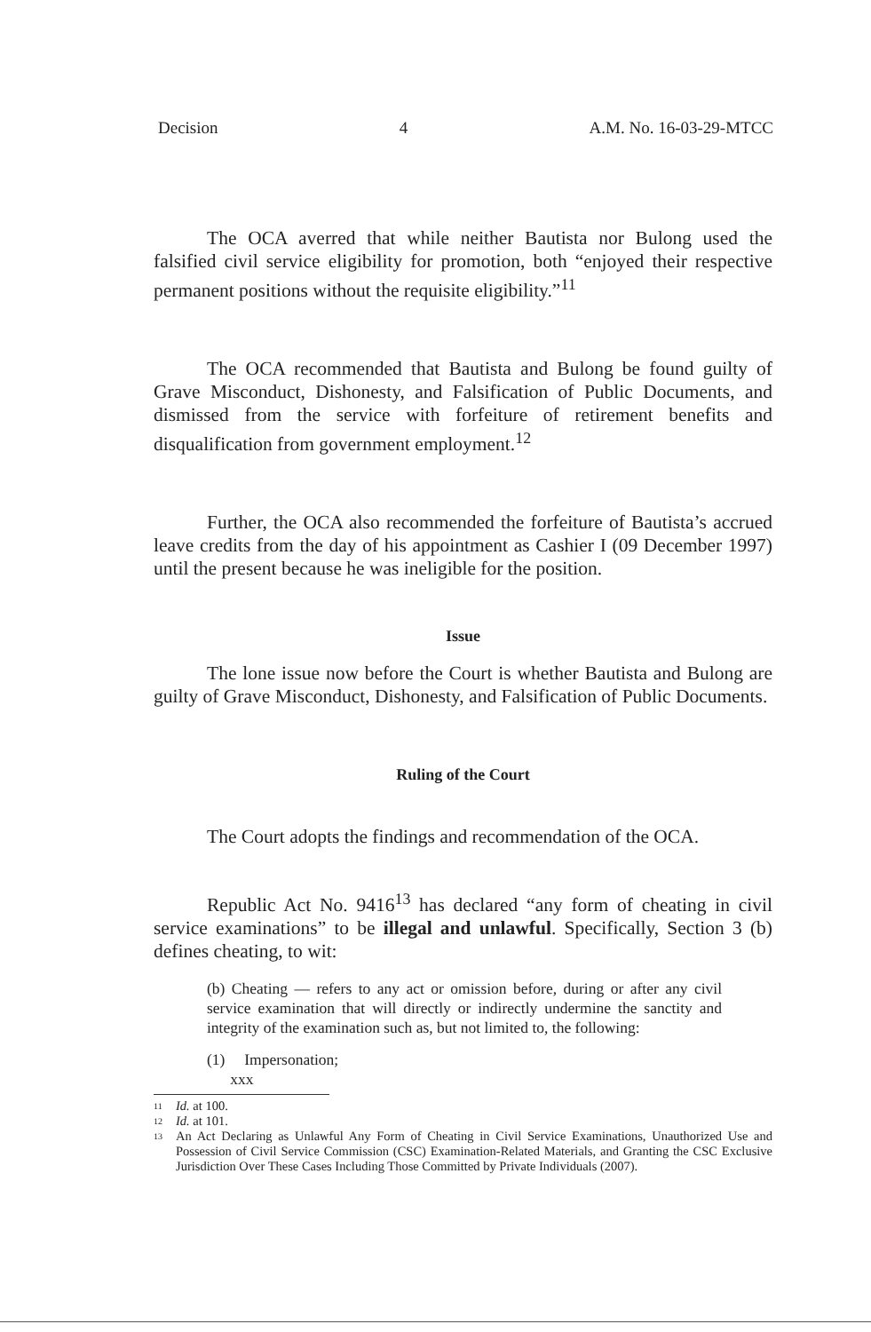Decision 4 A.M. No. 16-03-29-MTCC
The OCA averred that while neither Bautista nor Bulong used the falsified civil service eligibility for promotion, both “enjoyed their respective permanent positions without the requisite eligibility.”<sup>11</sup>
The OCA recommended that Bautista and Bulong be found guilty of Grave Misconduct, Dishonesty, and Falsification of Public Documents, and dismissed from the service with forfeiture of retirement benefits and disqualification from government employment.<sup>12</sup>
Further, the OCA also recommended the forfeiture of Bautista’s accrued leave credits from the day of his appointment as Cashier I (09 December 1997) until the present because he was ineligible for the position.
Issue
The lone issue now before the Court is whether Bautista and Bulong are guilty of Grave Misconduct, Dishonesty, and Falsification of Public Documents.
Ruling of the Court
The Court adopts the findings and recommendation of the OCA.
Republic Act No. 9416<sup>13</sup> has declared “any form of cheating in civil service examinations” to be illegal and unlawful. Specifically, Section 3 (b) defines cheating, to wit:
(b) Cheating — refers to any act or omission before, during or after any civil service examination that will directly or indirectly undermine the sanctity and integrity of the examination such as, but not limited to, the following:
(1) Impersonation;
xxx
11 Id. at 100.
12 Id. at 101.
13 An Act Declaring as Unlawful Any Form of Cheating in Civil Service Examinations, Unauthorized Use and Possession of Civil Service Commission (CSC) Examination-Related Materials, and Granting the CSC Exclusive Jurisdiction Over These Cases Including Those Committed by Private Individuals (2007).